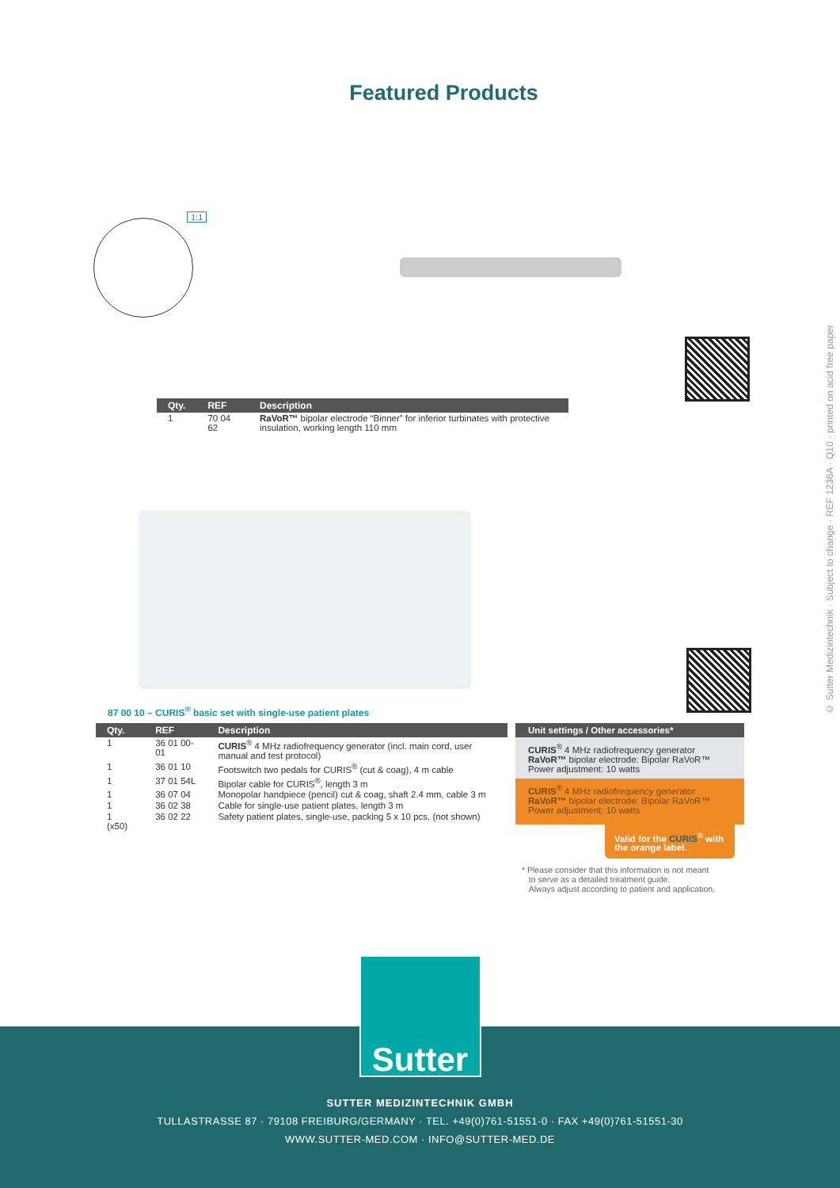Featured Products
1:1
| Qty. | REF | Description |
| --- | --- | --- |
| 1 | 70 04 62 | RaVoR™ bipolar electrode “Binner” for inferior turbinates with protective insulation, working length 110 mm |
87 00 10 – CURIS<sup>®</sup> basic set with single-use patient plates
| Qty. | REF | Description |
| --- | --- | --- |
| 1 | 36 01 00-01 | CURIS<sup>®</sup> 4 MHz radiofrequency generator (incl. main cord, user manual and test protocol) |
| 1 | 36 01 10 | Footswitch two pedals for CURIS<sup>®</sup> (cut & coag), 4 m cable |
| 1 | 37 01 54L | Bipolar cable for CURIS<sup>®</sup>, length 3 m |
| 1 | 36 07 04 | Monopolar handpiece (pencil) cut & coag, shaft 2.4 mm, cable 3 m |
| 1 | 36 02 38 | Cable for single-use patient plates, length 3 m |
| 1 (x50) | 36 02 22 | Safety patient plates, single-use, packing 5 x 10 pcs. (not shown) |
Unit settings / Other accessories*
CURIS<sup>®</sup> 4 MHz radiofrequency generator
RaVoR™ bipolar electrode: Bipolar RaVoR™
Power adjustment: 10 watts
CURIS<sup>®</sup> 4 MHz radiofrequency generator
RaVoR™ bipolar electrode: Bipolar RaVoR™
Power adjustment: 10 watts
Valid for the CURIS<sup>®</sup> with the orange label.
* Please consider that this information is not meant
to serve as a detailed treatment guide.
Always adjust according to patient and application.
© Sutter Medizintechnik · Subject to change · REF 1236A · Q10 · printed on acid free paper
Sutter
SUTTER MEDIZINTECHNIK GMBH
TULLASTRASSE 87 · 79108 FREIBURG/GERMANY · TEL. +49(0)761-51551-0 · FAX +49(0)761-51551-30
WWW.SUTTER-MED.COM · INFO@SUTTER-MED.DE